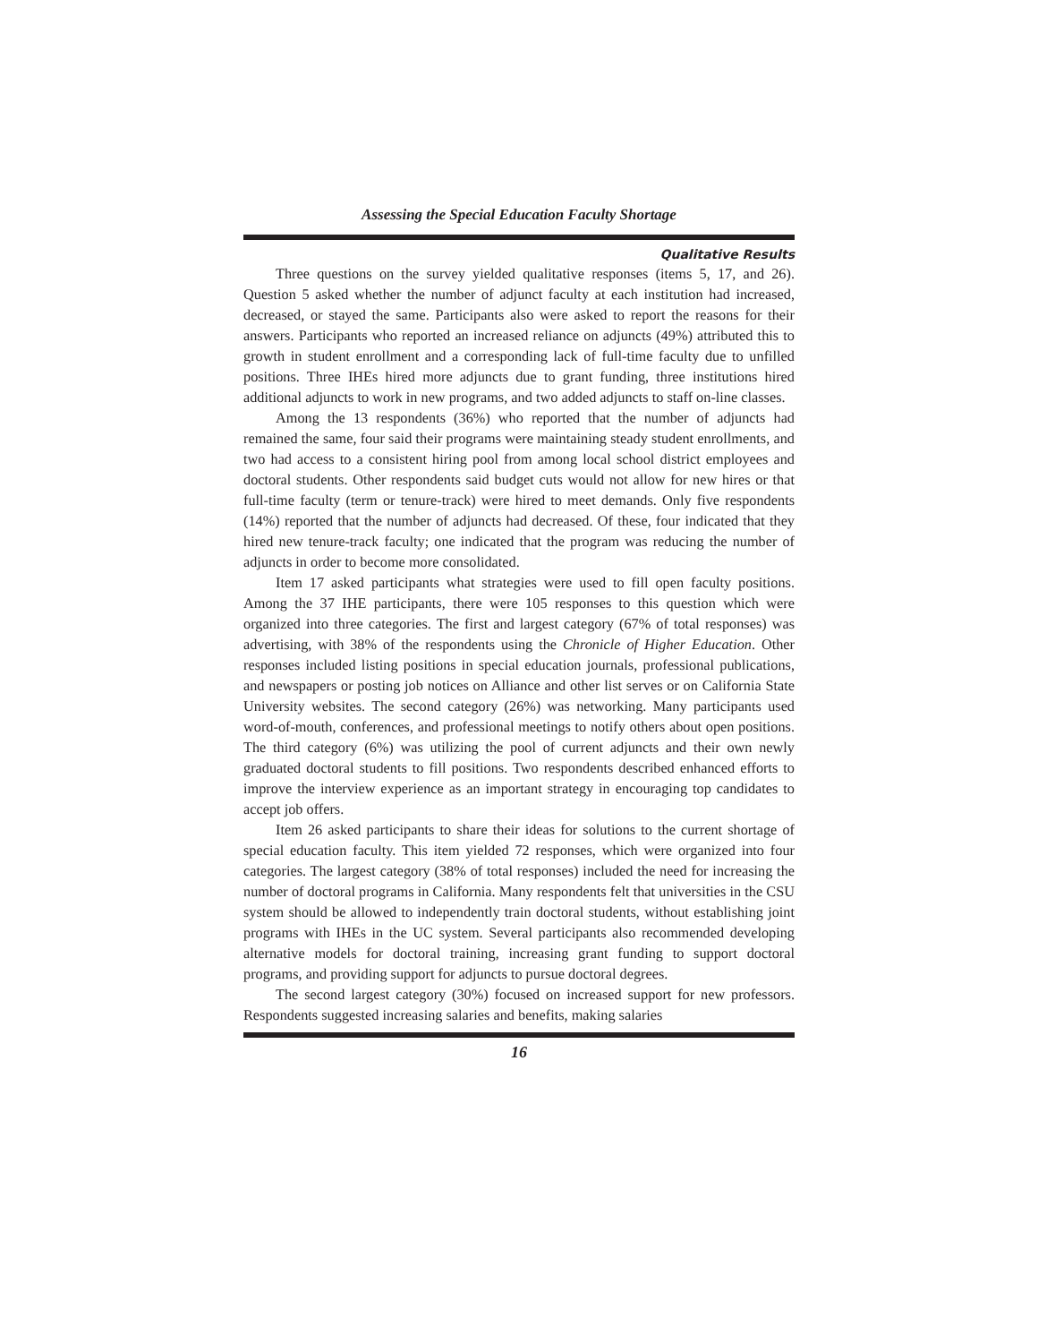Assessing the Special Education Faculty Shortage
Qualitative Results
Three questions on the survey yielded qualitative responses (items 5, 17, and 26). Question 5 asked whether the number of adjunct faculty at each institution had increased, decreased, or stayed the same. Participants also were asked to report the reasons for their answers. Participants who reported an increased reliance on adjuncts (49%) attributed this to growth in student enrollment and a corresponding lack of full-time faculty due to unfilled positions. Three IHEs hired more adjuncts due to grant funding, three institutions hired additional adjuncts to work in new programs, and two added adjuncts to staff on-line classes.
Among the 13 respondents (36%) who reported that the number of adjuncts had remained the same, four said their programs were maintaining steady student enrollments, and two had access to a consistent hiring pool from among local school district employees and doctoral students. Other respondents said budget cuts would not allow for new hires or that full-time faculty (term or tenure-track) were hired to meet demands. Only five respondents (14%) reported that the number of adjuncts had decreased. Of these, four indicated that they hired new tenure-track faculty; one indicated that the program was reducing the number of adjuncts in order to become more consolidated.
Item 17 asked participants what strategies were used to fill open faculty positions. Among the 37 IHE participants, there were 105 responses to this question which were organized into three categories. The first and largest category (67% of total responses) was advertising, with 38% of the respondents using the Chronicle of Higher Education. Other responses included listing positions in special education journals, professional publications, and newspapers or posting job notices on Alliance and other list serves or on California State University websites. The second category (26%) was networking. Many participants used word-of-mouth, conferences, and professional meetings to notify others about open positions. The third category (6%) was utilizing the pool of current adjuncts and their own newly graduated doctoral students to fill positions. Two respondents described enhanced efforts to improve the interview experience as an important strategy in encouraging top candidates to accept job offers.
Item 26 asked participants to share their ideas for solutions to the current shortage of special education faculty. This item yielded 72 responses, which were organized into four categories. The largest category (38% of total responses) included the need for increasing the number of doctoral programs in California. Many respondents felt that universities in the CSU system should be allowed to independently train doctoral students, without establishing joint programs with IHEs in the UC system. Several participants also recommended developing alternative models for doctoral training, increasing grant funding to support doctoral programs, and providing support for adjuncts to pursue doctoral degrees.
The second largest category (30%) focused on increased support for new professors. Respondents suggested increasing salaries and benefits, making salaries
16